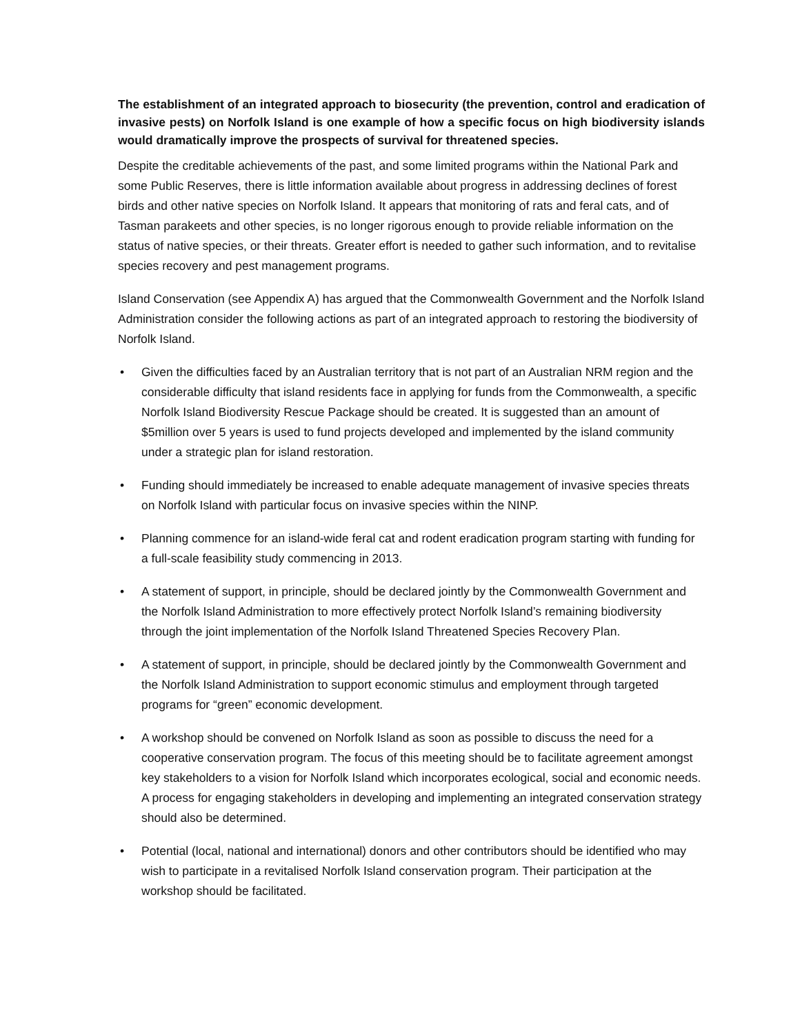The establishment of an integrated approach to biosecurity (the prevention, control and eradication of invasive pests) on Norfolk Island is one example of how a specific focus on high biodiversity islands would dramatically improve the prospects of survival for threatened species.
Despite the creditable achievements of the past, and some limited programs within the National Park and some Public Reserves, there is little information available about progress in addressing declines of forest birds and other native species on Norfolk Island. It appears that monitoring of rats and feral cats, and of Tasman parakeets and other species, is no longer rigorous enough to provide reliable information on the status of native species, or their threats. Greater effort is needed to gather such information, and to revitalise species recovery and pest management programs.
Island Conservation (see Appendix A) has argued that the Commonwealth Government and the Norfolk Island Administration consider the following actions as part of an integrated approach to restoring the biodiversity of Norfolk Island.
• Given the difficulties faced by an Australian territory that is not part of an Australian NRM region and the considerable difficulty that island residents face in applying for funds from the Commonwealth, a specific Norfolk Island Biodiversity Rescue Package should be created. It is suggested than an amount of $5million over 5 years is used to fund projects developed and implemented by the island community under a strategic plan for island restoration.
• Funding should immediately be increased to enable adequate management of invasive species threats on Norfolk Island with particular focus on invasive species within the NINP.
• Planning commence for an island-wide feral cat and rodent eradication program starting with funding for a full-scale feasibility study commencing in 2013.
• A statement of support, in principle, should be declared jointly by the Commonwealth Government and the Norfolk Island Administration to more effectively protect Norfolk Island’s remaining biodiversity through the joint implementation of the Norfolk Island Threatened Species Recovery Plan.
• A statement of support, in principle, should be declared jointly by the Commonwealth Government and the Norfolk Island Administration to support economic stimulus and employment through targeted programs for “green” economic development.
• A workshop should be convened on Norfolk Island as soon as possible to discuss the need for a cooperative conservation program. The focus of this meeting should be to facilitate agreement amongst key stakeholders to a vision for Norfolk Island which incorporates ecological, social and economic needs. A process for engaging stakeholders in developing and implementing an integrated conservation strategy should also be determined.
• Potential (local, national and international) donors and other contributors should be identified who may wish to participate in a revitalised Norfolk Island conservation program. Their participation at the workshop should be facilitated.